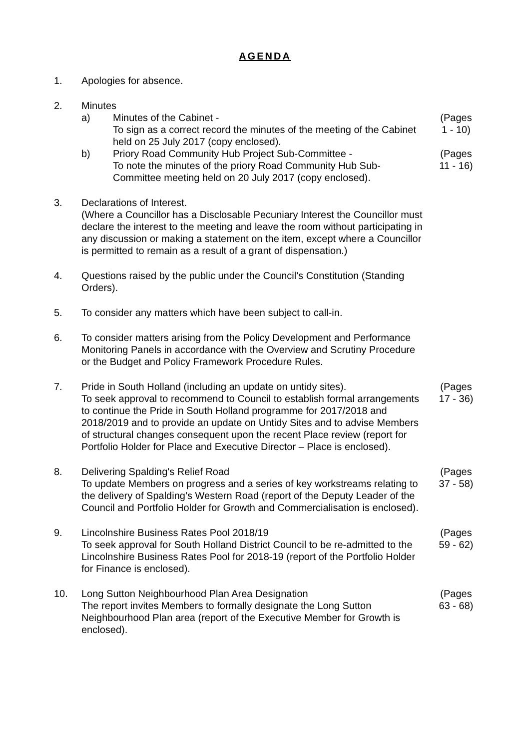AGENDA
1. Apologies for absence.
2. Minutes
a) Minutes of the Cabinet -
To sign as a correct record the minutes of the meeting of the Cabinet held on 25 July 2017 (copy enclosed).
b) Priory Road Community Hub Project Sub-Committee -
To note the minutes of the priory Road Community Hub Sub-Committee meeting held on 20 July 2017 (copy enclosed).
(Pages 1 - 10)
(Pages 11 - 16)
3. Declarations of Interest.
(Where a Councillor has a Disclosable Pecuniary Interest the Councillor must declare the interest to the meeting and leave the room without participating in any discussion or making a statement on the item, except where a Councillor is permitted to remain as a result of a grant of dispensation.)
4. Questions raised by the public under the Council's Constitution (Standing Orders).
5. To consider any matters which have been subject to call-in.
6. To consider matters arising from the Policy Development and Performance Monitoring Panels in accordance with the Overview and Scrutiny Procedure or the Budget and Policy Framework Procedure Rules.
7. Pride in South Holland (including an update on untidy sites).
To seek approval to recommend to Council to establish formal arrangements to continue the Pride in South Holland programme for 2017/2018 and 2018/2019 and to provide an update on Untidy Sites and to advise Members of structural changes consequent upon the recent Place review (report for Portfolio Holder for Place and Executive Director – Place is enclosed).
(Pages 17 - 36)
8. Delivering Spalding's Relief Road
To update Members on progress and a series of key workstreams relating to the delivery of Spalding’s Western Road (report of the Deputy Leader of the Council and Portfolio Holder for Growth and Commercialisation is enclosed).
(Pages 37 - 58)
9. Lincolnshire Business Rates Pool 2018/19
To seek approval for South Holland District Council to be re-admitted to the Lincolnshire Business Rates Pool for 2018-19 (report of the Portfolio Holder for Finance is enclosed).
(Pages 59 - 62)
10. Long Sutton Neighbourhood Plan Area Designation
The report invites Members to formally designate the Long Sutton Neighbourhood Plan area (report of the Executive Member for Growth is enclosed).
(Pages 63 - 68)